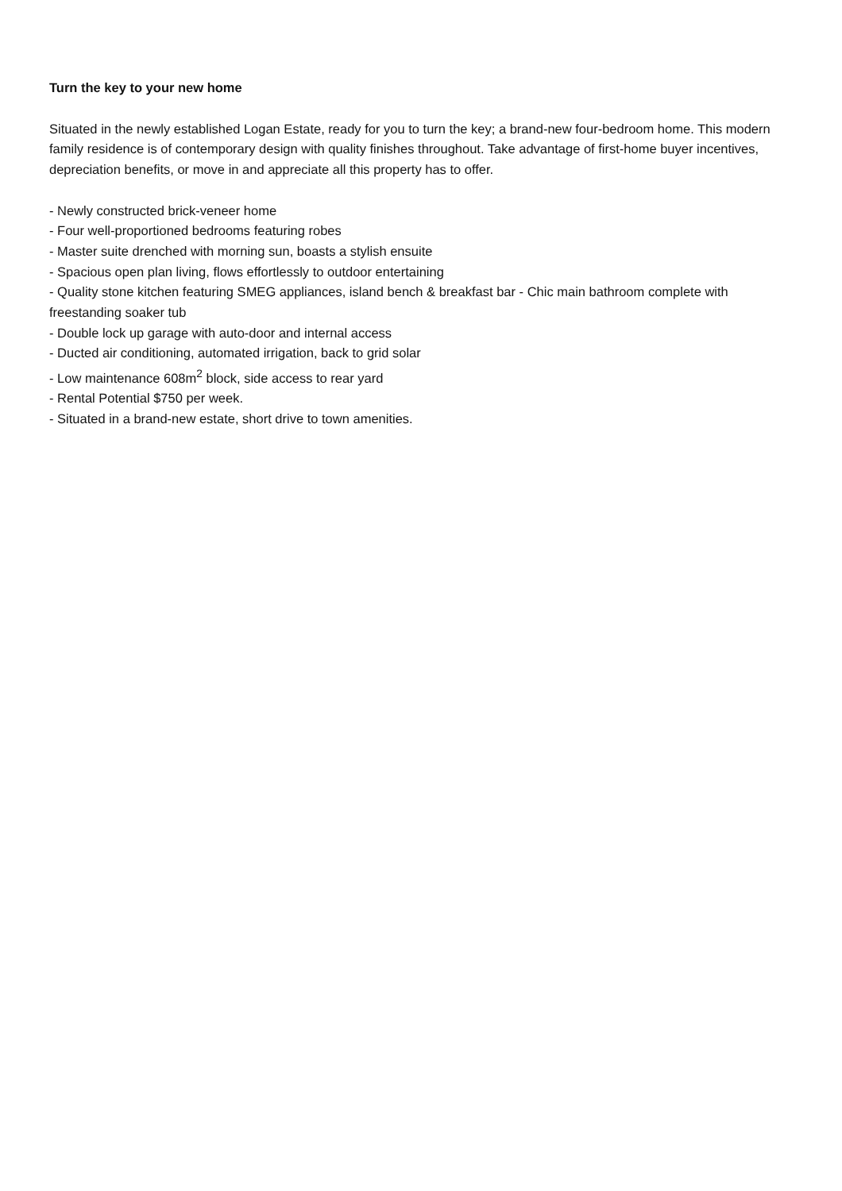Turn the key to your new home
Situated in the newly established Logan Estate, ready for you to turn the key; a brand-new four-bedroom home. This modern family residence is of contemporary design with quality finishes throughout. Take advantage of first-home buyer incentives, depreciation benefits, or move in and appreciate all this property has to offer.
- Newly constructed brick-veneer home
- Four well-proportioned bedrooms featuring robes
- Master suite drenched with morning sun, boasts a stylish ensuite
- Spacious open plan living, flows effortlessly to outdoor entertaining
- Quality stone kitchen featuring SMEG appliances, island bench & breakfast bar - Chic main bathroom complete with freestanding soaker tub
- Double lock up garage with auto-door and internal access
- Ducted air conditioning, automated irrigation, back to grid solar
- Low maintenance 608m<sup>2</sup> block, side access to rear yard
- Rental Potential $750 per week.
- Situated in a brand-new estate, short drive to town amenities.